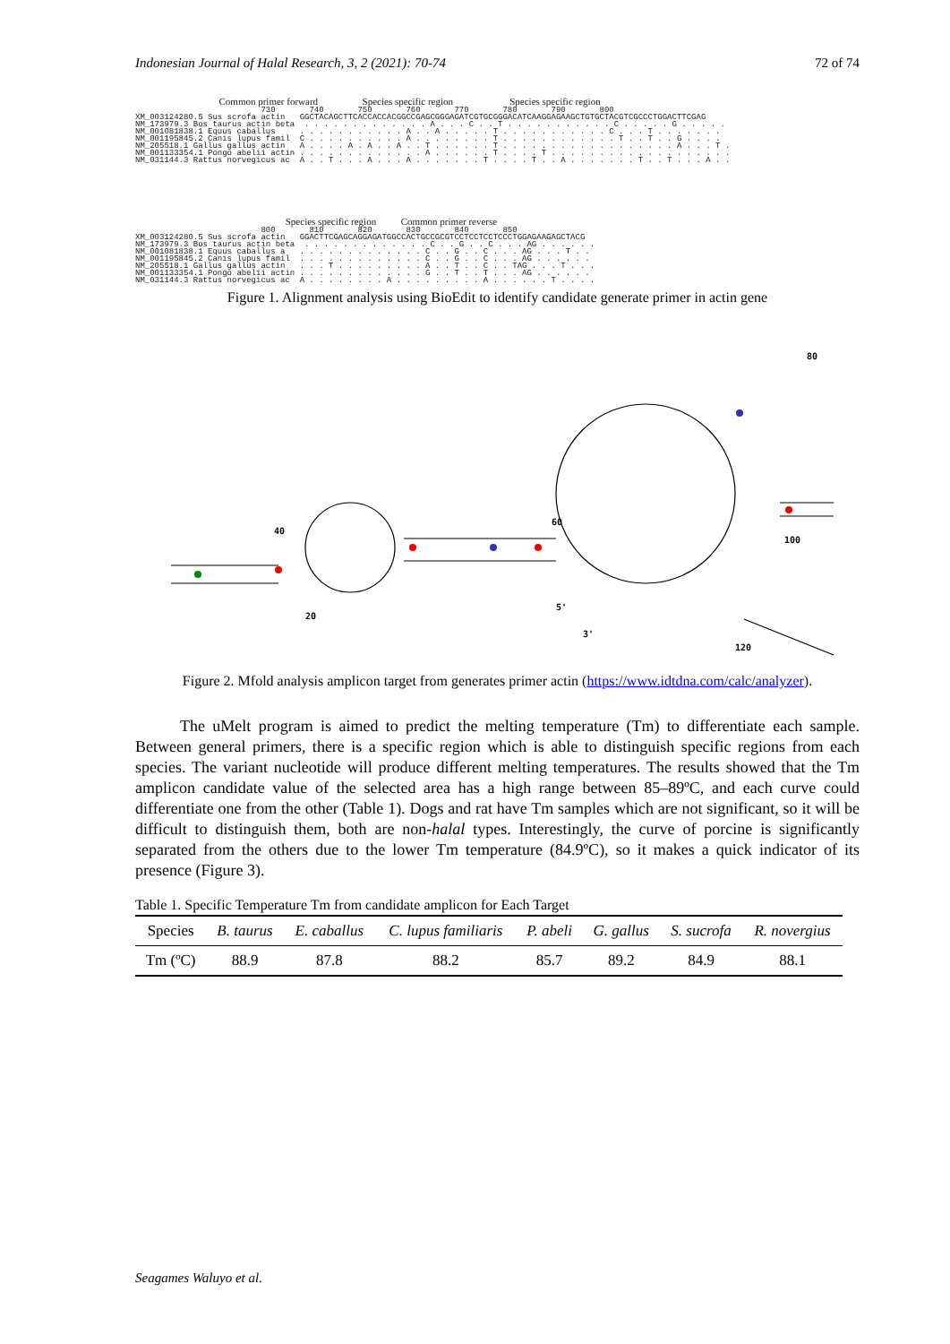Indonesian Journal of Halal Research, 3, 2 (2021): 70-74 72 of 74
Common primer forward Species specific region Species specific region 730 740 750 760 770 780 790 800 XM_003124280.5 Sus scrofa actin GGCTACAGCTTCACCACCACGGCCGAGCGGGAGATCGTGCGGGACATCAAGGAGAAGCTGTGCTACGTCGCCCTGGACTTCGAG NM_173979.3 Bos taurus actin beta . . . . . . . . . . . . . A . . . C . . T . . . . . . . . . . . C . . . . . G . . . . . NM_001081838.1 Equus caballus . . . . . . . . . . . A . . A . . . . . T . . . . . . . . . . . C . . . T . . . . . . . NM_001195845.2 Canis lupus famil C . . . . . . . . . . A . . . . . . . . T . . . . . . . . . . . . T . . T . . G . . . . NM_205518.1 Gallus gallus actin A . . . . A . A . . A . . T . . . . . . T . . . . . . . . . . . . . . . . . . A . . . T . NM_001133354.1 Pongo abelii actin . . . . . . . . . . . . . A . . . . . . T . . . . T . . . . . . . . . . . . . . . . . . . NM_031144.3 Rattus norvegicus ac A . . T . . . A . . . A . . . . . . . T . . . . T . . A . . . . . . . T . . T . . . A . .
Species specific region Common primer reverse 800 810 820 830 840 850 XM_003124280.5 Sus scrofa actin GGACTTCGAGCAGGAGATGGCCACTGCCGCGTCCTCCTCCTCCCTGGAGAAGAGCTACG NM_173979.3 Bos taurus actin beta . . . . . . . . . . . . . C . . G . . C . . . AG . . . . . . NM_001081838.1 Equus caballus a . . . . . . . . . . . . . C . . G . . C . . . AG . . . T . . NM_001195845.2 Canis lupus famil . . . . . . . . . . . . . C . . G . . C . . . AG . . . . . . NM_205518.1 Gallus gallus actin . . . T . . . . . . . . . A . . T . . C . . TAG . . . T . . . NM_001133354.1 Pongo abelii actin . . . . . . . . . . . . . G . . T . . T . . . AG . . . . . . NM_031144.3 Rattus norvegicus ac A . . . . . . . . A . . . . . . . . . A . . . . . . T . . . .
Figure 1. Alignment analysis using BioEdit to identify candidate generate primer in actin gene
40
20
60
80
100
120
5'
3'
Figure 2. Mfold analysis amplicon target from generates primer actin (https://www.idtdna.com/calc/analyzer).
The uMelt program is aimed to predict the melting temperature (Tm) to differentiate each sample. Between general primers, there is a specific region which is able to distinguish specific regions from each species. The variant nucleotide will produce different melting temperatures. The results showed that the Tm amplicon candidate value of the selected area has a high range between 85–89ºC, and each curve could differentiate one from the other (Table 1). Dogs and rat have Tm samples which are not significant, so it will be difficult to distinguish them, both are non-halal types. Interestingly, the curve of porcine is significantly separated from the others due to the lower Tm temperature (84.9ºC), so it makes a quick indicator of its presence (Figure 3).
Table 1. Specific Temperature Tm from candidate amplicon for Each Target
| Species | B. taurus | E. caballus | C. lupus familiaris | P. abeli | G. gallus | S. sucrofa | R. novergius |
| Tm (ºC) | 88.9 | 87.8 | 88.2 | 85.7 | 89.2 | 84.9 | 88.1 |
Seagames Waluyo et al.